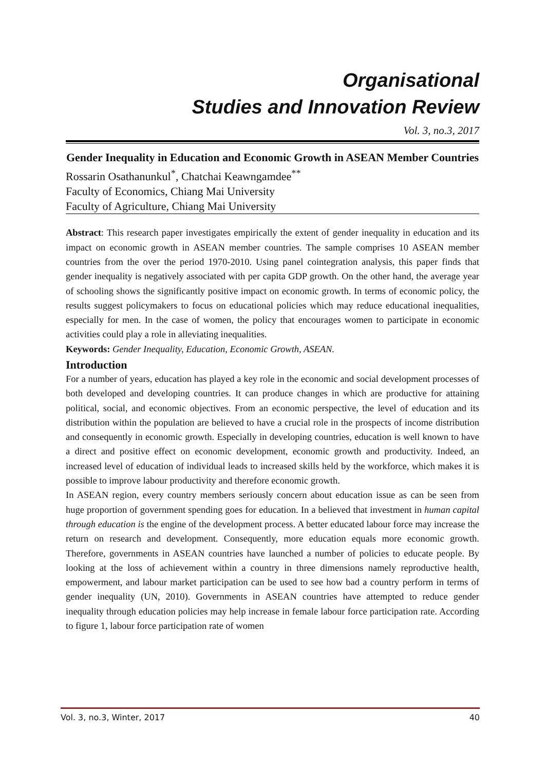Organisational
Studies and Innovation Review
Vol. 3, no.3, 2017
Gender Inequality in Education and Economic Growth in ASEAN Member Countries
Rossarin Osathanunkul<sup>*</sup>, Chatchai Keawngamdee<sup>**</sup>
Faculty of Economics, Chiang Mai University
Faculty of Agriculture, Chiang Mai University
Abstract: This research paper investigates empirically the extent of gender inequality in education and its impact on economic growth in ASEAN member countries. The sample comprises 10 ASEAN member countries from the over the period 1970-2010. Using panel cointegration analysis, this paper finds that gender inequality is negatively associated with per capita GDP growth. On the other hand, the average year of schooling shows the significantly positive impact on economic growth. In terms of economic policy, the results suggest policymakers to focus on educational policies which may reduce educational inequalities, especially for men. In the case of women, the policy that encourages women to participate in economic activities could play a role in alleviating inequalities.
Keywords: Gender Inequality, Education, Economic Growth, ASEAN.
Introduction
For a number of years, education has played a key role in the economic and social development processes of both developed and developing countries. It can produce changes in which are productive for attaining political, social, and economic objectives. From an economic perspective, the level of education and its distribution within the population are believed to have a crucial role in the prospects of income distribution and consequently in economic growth. Especially in developing countries, education is well known to have a direct and positive effect on economic development, economic growth and productivity. Indeed, an increased level of education of individual leads to increased skills held by the workforce, which makes it is possible to improve labour productivity and therefore economic growth.
In ASEAN region, every country members seriously concern about education issue as can be seen from huge proportion of government spending goes for education. In a believed that investment in human capital through education is the engine of the development process. A better educated labour force may increase the return on research and development. Consequently, more education equals more economic growth. Therefore, governments in ASEAN countries have launched a number of policies to educate people. By looking at the loss of achievement within a country in three dimensions namely reproductive health, empowerment, and labour market participation can be used to see how bad a country perform in terms of gender inequality (UN, 2010). Governments in ASEAN countries have attempted to reduce gender inequality through education policies may help increase in female labour force participation rate. According to figure 1, labour force participation rate of women
Vol. 3, no.3, Winter, 2017 40